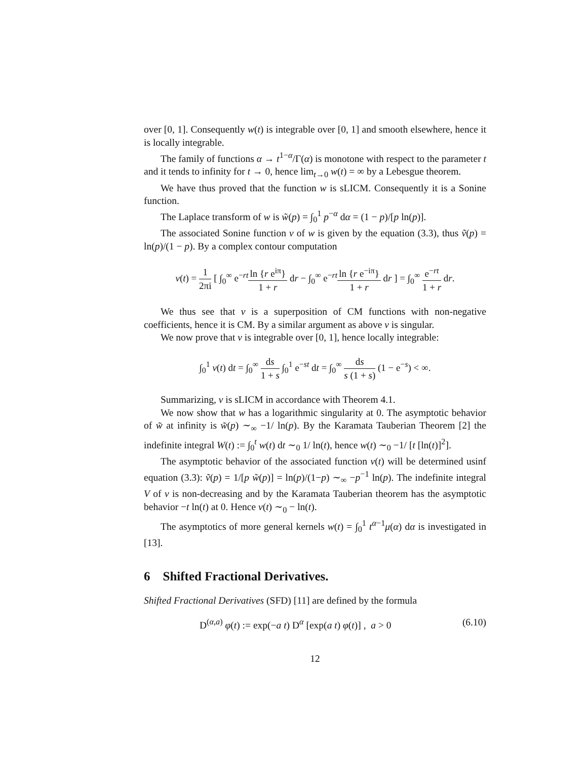over [0, 1]. Consequently w(t) is integrable over [0, 1] and smooth elsewhere, hence it is locally integrable.
The family of functions α → t<sup>1−α</sup>/Γ(α) is monotone with respect to the parameter t and it tends to infinity for t → 0, hence lim<sub>t→0</sub> w(t) = ∞ by a Lebesgue theorem.
We have thus proved that the function w is sLICM. Consequently it is a Sonine function.
The Laplace transform of w is w̃(p) = ∫<sub>0</sub><sup>1</sup> p<sup>−α</sup> dα = (1 − p)/[p ln(p)].
The associated Sonine function v of w is given by the equation (3.3), thus ṽ(p) = ln(p)/(1 − p). By a complex contour computation
v(t) = 1 2πi [ ∫<sub>0</sub><sup>∞</sup> e<sup>−rt</sup>ln {r e<sup>iπ</sup>} 1 + r dr − ∫<sub>0</sub><sup>∞</sup> e<sup>−rt</sup>ln {r e<sup>−iπ</sup>} 1 + r dr ] = ∫<sub>0</sub><sup>∞</sup> e<sup>−rt</sup> 1 + r dr.
We thus see that v is a superposition of CM functions with non-negative coefficients, hence it is CM. By a similar argument as above v is singular.
We now prove that v is integrable over [0, 1], hence locally integrable:
∫<sub>0</sub><sup>1</sup> v(t) dt = ∫<sub>0</sub><sup>∞</sup> ds 1 + s ∫<sub>0</sub><sup>1</sup> e<sup>−st</sup> dt = ∫<sub>0</sub><sup>∞</sup> ds s (1 + s) (1 − e<sup>−s</sup>) < ∞.
Summarizing, v is sLICM in accordance with Theorem 4.1.
We now show that w has a logarithmic singularity at 0. The asymptotic behavior of w̃ at infinity is w̃(p) ∼<sub>∞</sub> −1/ ln(p). By the Karamata Tauberian Theorem [2] the indefinite integral W(t) := ∫<sub>0</sub><sup>t</sup> w(t) dt ∼<sub>0</sub> 1/ ln(t), hence w(t) ∼<sub>0</sub> −1/ [t [ln(t)]<sup>2</sup>].
The asymptotic behavior of the associated function v(t) will be determined usinf equation (3.3): ṽ(p) = 1/[p w̃(p)] = ln(p)/(1−p) ∼<sub>∞</sub> −p<sup>−1</sup> ln(p). The indefinite integral V of v is non-decreasing and by the Karamata Tauberian theorem has the asymptotic behavior −t ln(t) at 0. Hence v(t) ∼<sub>0</sub> − ln(t).
The asymptotics of more general kernels w(t) = ∫<sub>0</sub><sup>1</sup> t<sup>α−1</sup>μ(α) dα is investigated in [13].
6 Shifted Fractional Derivatives.
Shifted Fractional Derivatives (SFD) [11] are defined by the formula
D<sup>(α,a)</sup> φ(t) := exp(−a t) D<sup>α</sup> [exp(a t) φ(t)] , a > 0 (6.10)
12